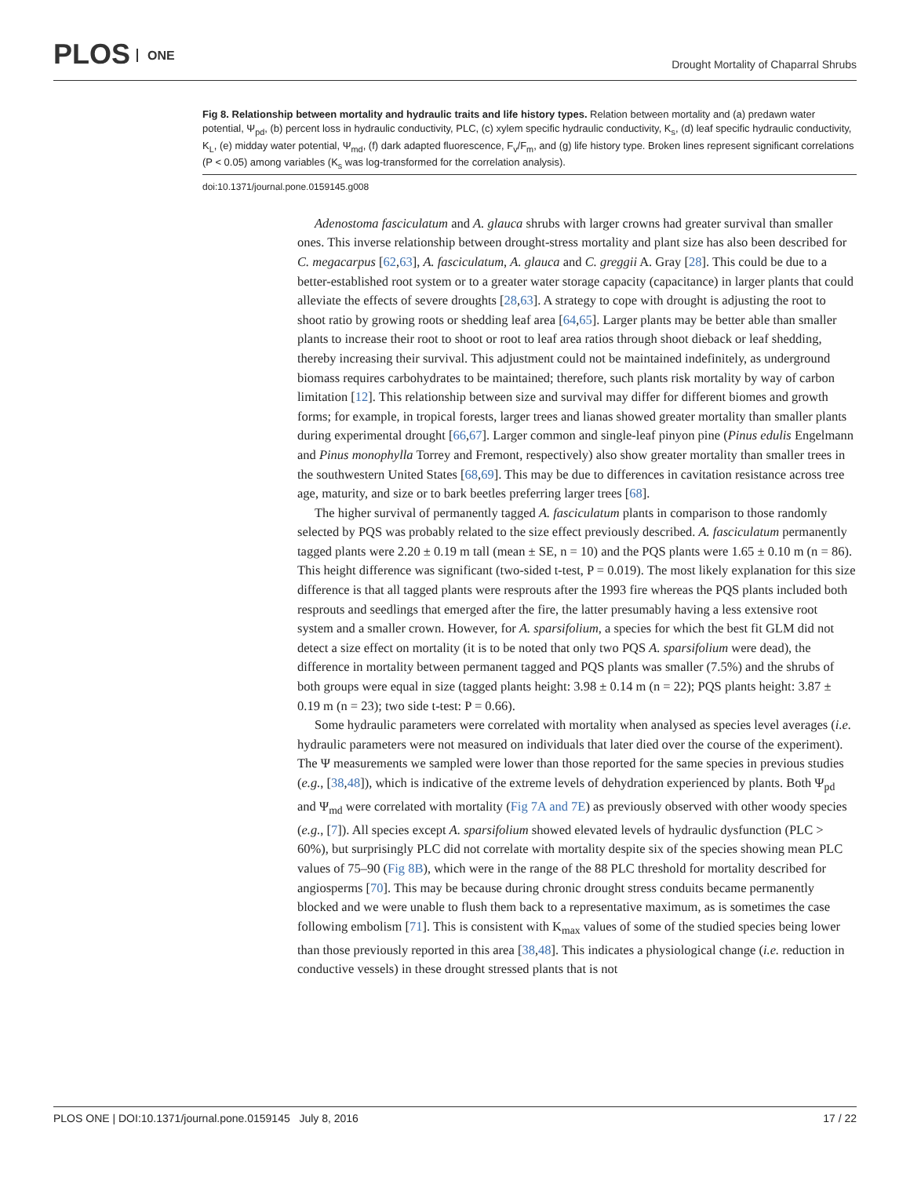PLOS ONE
Drought Mortality of Chaparral Shrubs
Fig 8. Relationship between mortality and hydraulic traits and life history types. Relation between mortality and (a) predawn water potential, Ψ<sub>pd</sub>, (b) percent loss in hydraulic conductivity, PLC, (c) xylem specific hydraulic conductivity, K<sub>s</sub>, (d) leaf specific hydraulic conductivity, K<sub>L</sub>, (e) midday water potential, Ψ<sub>md</sub>, (f) dark adapted fluorescence, F<sub>v</sub>/F<sub>m</sub>, and (g) life history type. Broken lines represent significant correlations (P < 0.05) among variables (K<sub>s</sub> was log-transformed for the correlation analysis).
doi:10.1371/journal.pone.0159145.g008
Adenostoma fasciculatum and A. glauca shrubs with larger crowns had greater survival than smaller ones. This inverse relationship between drought-stress mortality and plant size has also been described for C. megacarpus [62,63], A. fasciculatum, A. glauca and C. greggii A. Gray [28]. This could be due to a better-established root system or to a greater water storage capacity (capacitance) in larger plants that could alleviate the effects of severe droughts [28,63]. A strategy to cope with drought is adjusting the root to shoot ratio by growing roots or shedding leaf area [64,65]. Larger plants may be better able than smaller plants to increase their root to shoot or root to leaf area ratios through shoot dieback or leaf shedding, thereby increasing their survival. This adjustment could not be maintained indefinitely, as underground biomass requires carbohydrates to be maintained; therefore, such plants risk mortality by way of carbon limitation [12]. This relationship between size and survival may differ for different biomes and growth forms; for example, in tropical forests, larger trees and lianas showed greater mortality than smaller plants during experimental drought [66,67]. Larger common and single-leaf pinyon pine (Pinus edulis Engelmann and Pinus monophylla Torrey and Fremont, respectively) also show greater mortality than smaller trees in the southwestern United States [68,69]. This may be due to differences in cavitation resistance across tree age, maturity, and size or to bark beetles preferring larger trees [68].
The higher survival of permanently tagged A. fasciculatum plants in comparison to those randomly selected by PQS was probably related to the size effect previously described. A. fasciculatum permanently tagged plants were 2.20 ± 0.19 m tall (mean ± SE, n = 10) and the PQS plants were 1.65 ± 0.10 m (n = 86). This height difference was significant (two-sided t-test, P = 0.019). The most likely explanation for this size difference is that all tagged plants were resprouts after the 1993 fire whereas the PQS plants included both resprouts and seedlings that emerged after the fire, the latter presumably having a less extensive root system and a smaller crown. However, for A. sparsifolium, a species for which the best fit GLM did not detect a size effect on mortality (it is to be noted that only two PQS A. sparsifolium were dead), the difference in mortality between permanent tagged and PQS plants was smaller (7.5%) and the shrubs of both groups were equal in size (tagged plants height: 3.98 ± 0.14 m (n = 22); PQS plants height: 3.87 ± 0.19 m (n = 23); two side t-test: P = 0.66).
Some hydraulic parameters were correlated with mortality when analysed as species level averages (i.e. hydraulic parameters were not measured on individuals that later died over the course of the experiment). The Ψ measurements we sampled were lower than those reported for the same species in previous studies (e.g., [38,48]), which is indicative of the extreme levels of dehydration experienced by plants. Both Ψ<sub>pd</sub> and Ψ<sub>md</sub> were correlated with mortality (Fig 7A and 7E) as previously observed with other woody species (e.g., [7]). All species except A. sparsifolium showed elevated levels of hydraulic dysfunction (PLC > 60%), but surprisingly PLC did not correlate with mortality despite six of the species showing mean PLC values of 75–90 (Fig 8B), which were in the range of the 88 PLC threshold for mortality described for angiosperms [70]. This may be because during chronic drought stress conduits became permanently blocked and we were unable to flush them back to a representative maximum, as is sometimes the case following embolism [71]. This is consistent with K<sub>max</sub> values of some of the studied species being lower than those previously reported in this area [38,48]. This indicates a physiological change (i.e. reduction in conductive vessels) in these drought stressed plants that is not
PLOS ONE | DOI:10.1371/journal.pone.0159145 July 8, 2016 17 / 22